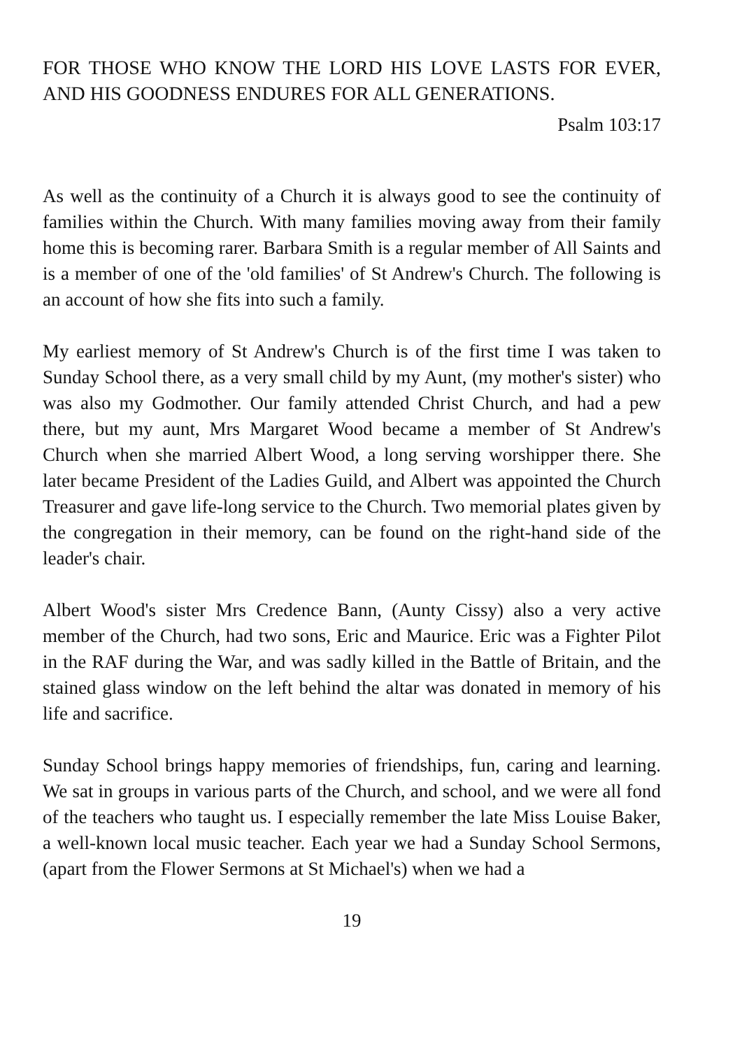FOR THOSE WHO KNOW THE LORD HIS LOVE LASTS FOR EVER, AND HIS GOODNESS ENDURES FOR ALL GENERATIONS.
Psalm 103:17
As well as the continuity of a Church it is always good to see the continuity of families within the Church. With many families moving away from their family home this is becoming rarer. Barbara Smith is a regular member of All Saints and is a member of one of the 'old families' of St Andrew's Church. The following is an account of how she fits into such a family.
My earliest memory of St Andrew's Church is of the first time I was taken to Sunday School there, as a very small child by my Aunt, (my mother's sister) who was also my Godmother. Our family attended Christ Church, and had a pew there, but my aunt, Mrs Margaret Wood became a member of St Andrew's Church when she married Albert Wood, a long serving worshipper there. She later became President of the Ladies Guild, and Albert was appointed the Church Treasurer and gave life-long service to the Church. Two memorial plates given by the congregation in their memory, can be found on the right-hand side of the leader's chair.
Albert Wood's sister Mrs Credence Bann, (Aunty Cissy) also a very active member of the Church, had two sons, Eric and Maurice. Eric was a Fighter Pilot in the RAF during the War, and was sadly killed in the Battle of Britain, and the stained glass window on the left behind the altar was donated in memory of his life and sacrifice.
Sunday School brings happy memories of friendships, fun, caring and learning. We sat in groups in various parts of the Church, and school, and we were all fond of the teachers who taught us. I especially remember the late Miss Louise Baker, a well-known local music teacher. Each year we had a Sunday School Sermons, (apart from the Flower Sermons at St Michael's) when we had a
19